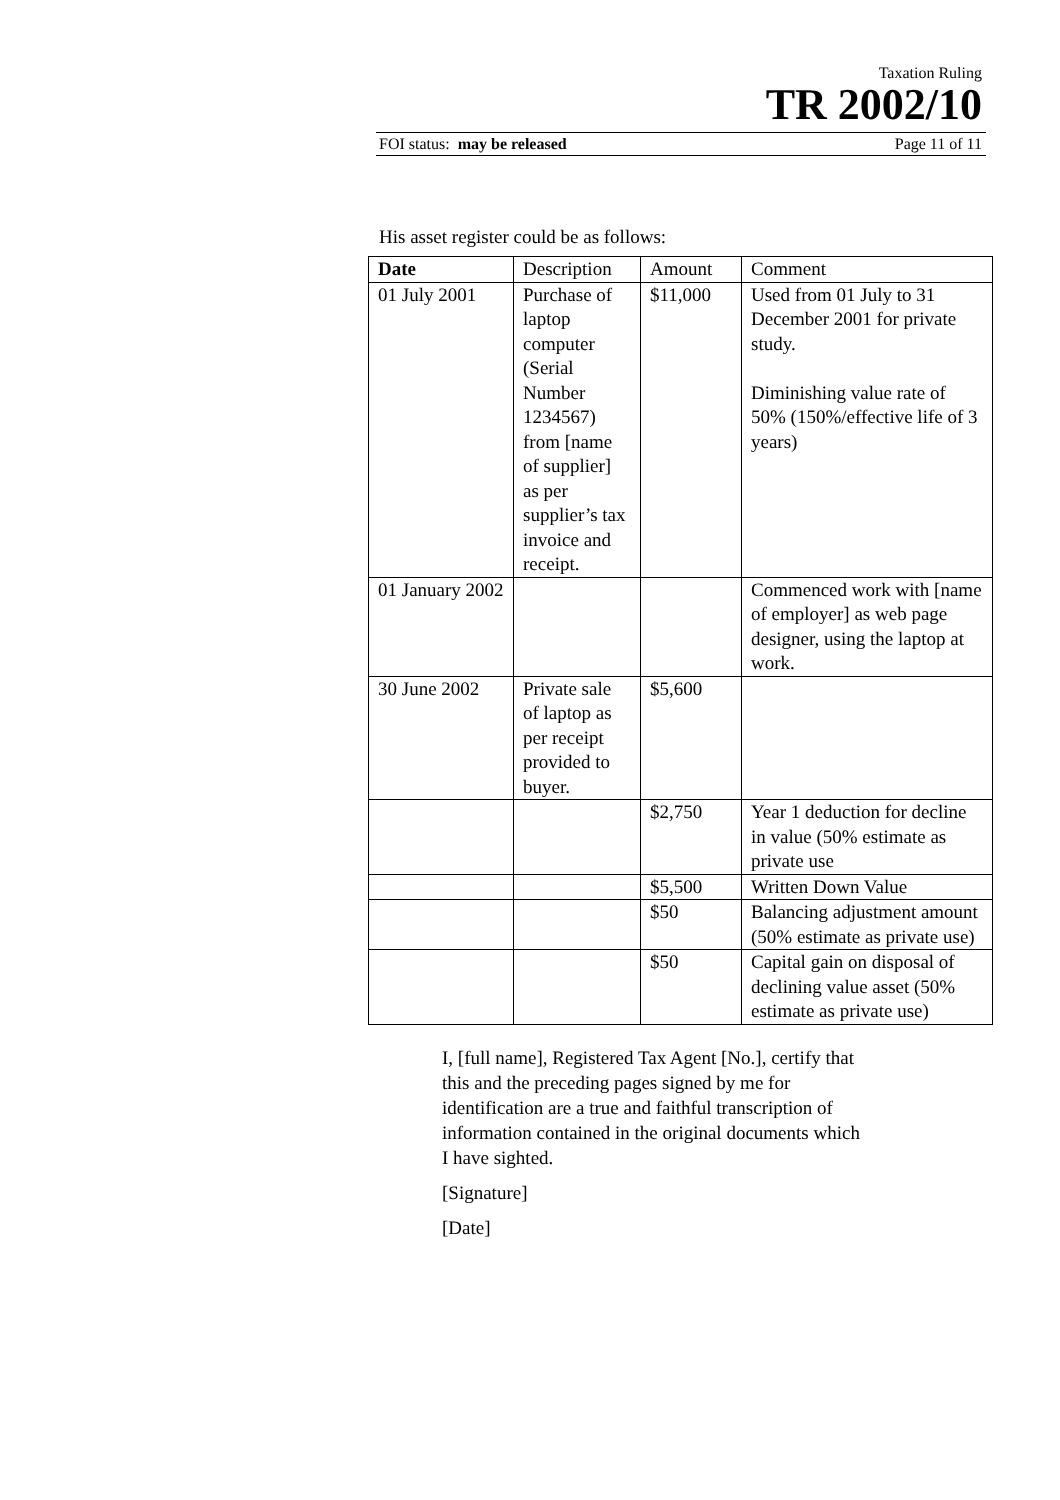Taxation Ruling
TR 2002/10
FOI status: may be released Page 11 of 11
His asset register could be as follows:
| Date | Description | Amount | Comment |
| --- | --- | --- | --- |
| 01 July 2001 | Purchase of laptop computer (Serial Number 1234567) from [name of supplier] as per supplier’s tax invoice and receipt. | $11,000 | Used from 01 July to 31 December 2001 for private study. Diminishing value rate of 50% (150%/effective life of 3 years) |
| 01 January 2002 | | | Commenced work with [name of employer] as web page designer, using the laptop at work. |
| 30 June 2002 | Private sale of laptop as per receipt provided to buyer. | $5,600 | |
| | | $2,750 | Year 1 deduction for decline in value (50% estimate as private use |
| | | $5,500 | Written Down Value |
| | | $50 | Balancing adjustment amount (50% estimate as private use) |
| | | $50 | Capital gain on disposal of declining value asset (50% estimate as private use) |
I, [full name], Registered Tax Agent [No.], certify that this and the preceding pages signed by me for identification are a true and faithful transcription of information contained in the original documents which I have sighted.
[Signature]
[Date]